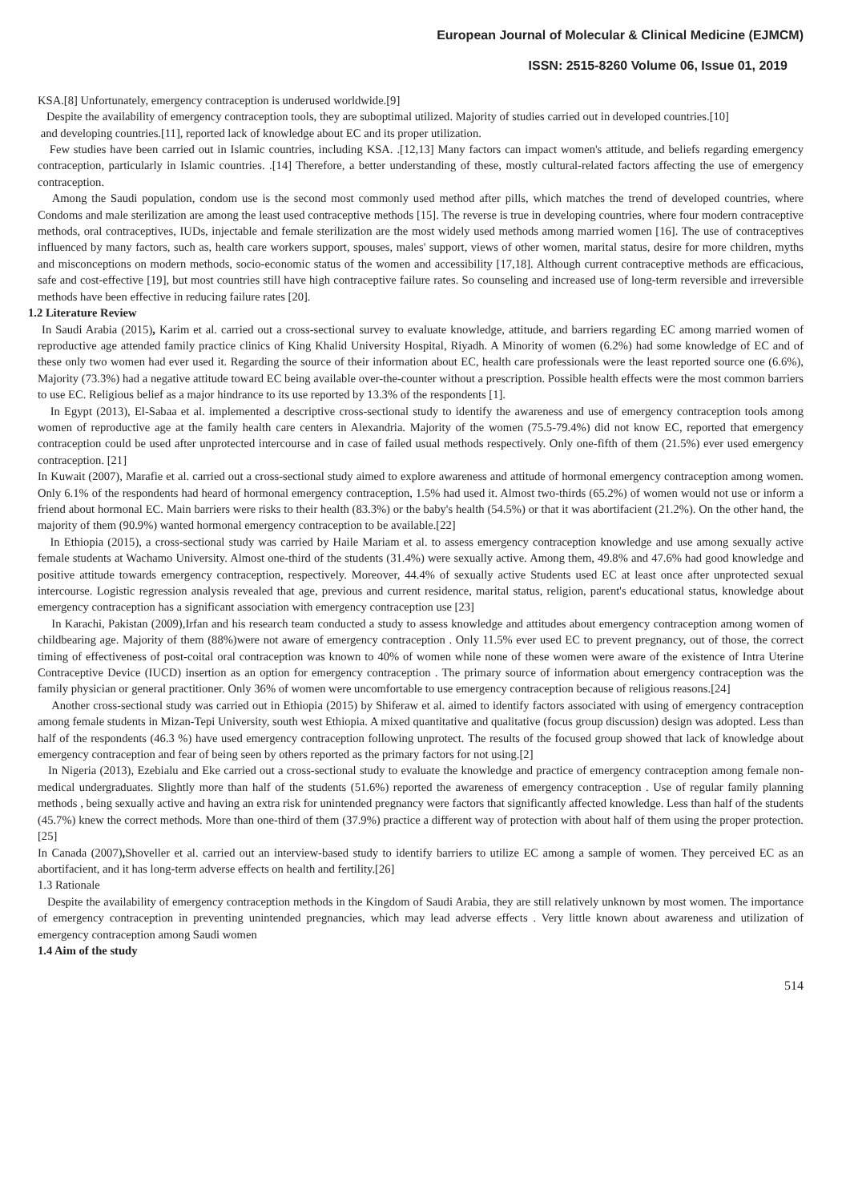European Journal of Molecular & Clinical Medicine (EJMCM)
ISSN: 2515-8260 Volume 06, Issue 01, 2019
KSA.[8] Unfortunately, emergency contraception is underused worldwide.[9]
Despite the availability of emergency contraception tools, they are suboptimal utilized. Majority of studies carried out in developed countries.[10]
and developing countries.[11], reported lack of knowledge about EC and its proper utilization.
Few studies have been carried out in Islamic countries, including KSA. .[12,13] Many factors can impact women's attitude, and beliefs regarding emergency contraception, particularly in Islamic countries. .[14] Therefore, a better understanding of these, mostly cultural-related factors affecting the use of emergency contraception.
Among the Saudi population, condom use is the second most commonly used method after pills, which matches the trend of developed countries, where Condoms and male sterilization are among the least used contraceptive methods [15]. The reverse is true in developing countries, where four modern contraceptive methods, oral contraceptives, IUDs, injectable and female sterilization are the most widely used methods among married women [16]. The use of contraceptives influenced by many factors, such as, health care workers support, spouses, males' support, views of other women, marital status, desire for more children, myths and misconceptions on modern methods, socio-economic status of the women and accessibility [17,18]. Although current contraceptive methods are efficacious, safe and cost-effective [19], but most countries still have high contraceptive failure rates. So counseling and increased use of long-term reversible and irreversible methods have been effective in reducing failure rates [20].
1.2 Literature Review
In Saudi Arabia (2015), Karim et al. carried out a cross-sectional survey to evaluate knowledge, attitude, and barriers regarding EC among married women of reproductive age attended family practice clinics of King Khalid University Hospital, Riyadh. A Minority of women (6.2%) had some knowledge of EC and of these only two women had ever used it. Regarding the source of their information about EC, health care professionals were the least reported source one (6.6%), Majority (73.3%) had a negative attitude toward EC being available over-the-counter without a prescription. Possible health effects were the most common barriers to use EC. Religious belief as a major hindrance to its use reported by 13.3% of the respondents [1].
In Egypt (2013), El-Sabaa et al. implemented a descriptive cross-sectional study to identify the awareness and use of emergency contraception tools among women of reproductive age at the family health care centers in Alexandria. Majority of the women (75.5-79.4%) did not know EC, reported that emergency contraception could be used after unprotected intercourse and in case of failed usual methods respectively. Only one-fifth of them (21.5%) ever used emergency contraception. [21]
In Kuwait (2007), Marafie et al. carried out a cross-sectional study aimed to explore awareness and attitude of hormonal emergency contraception among women. Only 6.1% of the respondents had heard of hormonal emergency contraception, 1.5% had used it. Almost two-thirds (65.2%) of women would not use or inform a friend about hormonal EC. Main barriers were risks to their health (83.3%) or the baby's health (54.5%) or that it was abortifacient (21.2%). On the other hand, the majority of them (90.9%) wanted hormonal emergency contraception to be available.[22]
In Ethiopia (2015), a cross-sectional study was carried by Haile Mariam et al. to assess emergency contraception knowledge and use among sexually active female students at Wachamo University. Almost one-third of the students (31.4%) were sexually active. Among them, 49.8% and 47.6% had good knowledge and positive attitude towards emergency contraception, respectively. Moreover, 44.4% of sexually active Students used EC at least once after unprotected sexual intercourse. Logistic regression analysis revealed that age, previous and current residence, marital status, religion, parent's educational status, knowledge about emergency contraception has a significant association with emergency contraception use [23]
In Karachi, Pakistan (2009),Irfan and his research team conducted a study to assess knowledge and attitudes about emergency contraception among women of childbearing age. Majority of them (88%)were not aware of emergency contraception . Only 11.5% ever used EC to prevent pregnancy, out of those, the correct timing of effectiveness of post-coital oral contraception was known to 40% of women while none of these women were aware of the existence of Intra Uterine Contraceptive Device (IUCD) insertion as an option for emergency contraception . The primary source of information about emergency contraception was the family physician or general practitioner. Only 36% of women were uncomfortable to use emergency contraception because of religious reasons.[24]
Another cross-sectional study was carried out in Ethiopia (2015) by Shiferaw et al. aimed to identify factors associated with using of emergency contraception among female students in Mizan-Tepi University, south west Ethiopia. A mixed quantitative and qualitative (focus group discussion) design was adopted. Less than half of the respondents (46.3 %) have used emergency contraception following unprotect. The results of the focused group showed that lack of knowledge about emergency contraception and fear of being seen by others reported as the primary factors for not using.[2]
In Nigeria (2013), Ezebialu and Eke carried out a cross-sectional study to evaluate the knowledge and practice of emergency contraception among female non-medical undergraduates. Slightly more than half of the students (51.6%) reported the awareness of emergency contraception . Use of regular family planning methods , being sexually active and having an extra risk for unintended pregnancy were factors that significantly affected knowledge. Less than half of the students (45.7%) knew the correct methods. More than one-third of them (37.9%) practice a different way of protection with about half of them using the proper protection. [25]
In Canada (2007), Shoveller et al. carried out an interview-based study to identify barriers to utilize EC among a sample of women. They perceived EC as an abortifacient, and it has long-term adverse effects on health and fertility.[26]
1.3 Rationale
Despite the availability of emergency contraception methods in the Kingdom of Saudi Arabia, they are still relatively unknown by most women. The importance of emergency contraception in preventing unintended pregnancies, which may lead adverse effects . Very little known about awareness and utilization of emergency contraception among Saudi women
1.4 Aim of the study
514